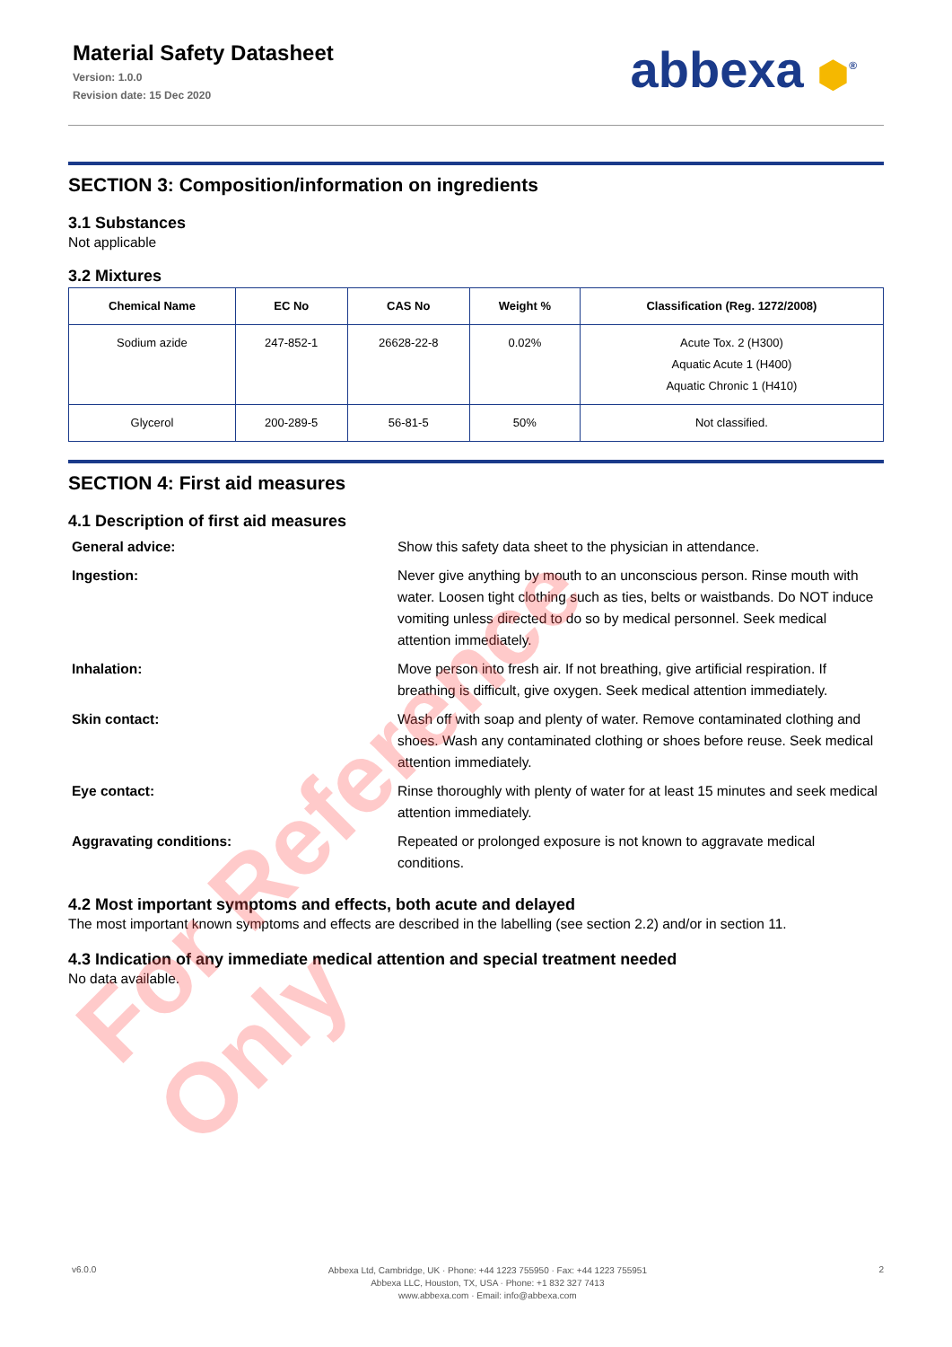Material Safety Datasheet
Version: 1.0.0
Revision date: 15 Dec 2020
abbexa ⬢<sup>®</sup>
SECTION 3: Composition/information on ingredients
3.1 Substances
Not applicable
3.2 Mixtures
| Chemical Name | EC No | CAS No | Weight % | Classification (Reg. 1272/2008) |
| --- | --- | --- | --- | --- |
| Sodium azide | 247-852-1 | 26628-22-8 | 0.02% | Acute Tox. 2 (H300) Aquatic Acute 1 (H400) Aquatic Chronic 1 (H410) |
| Glycerol | 200-289-5 | 56-81-5 | 50% | Not classified. |
SECTION 4: First aid measures
4.1 Description of first aid measures
| General advice: | Show this safety data sheet to the physician in attendance. |
| Ingestion: | Never give anything by mouth to an unconscious person. Rinse mouth with water. Loosen tight clothing such as ties, belts or waistbands. Do NOT induce vomiting unless directed to do so by medical personnel. Seek medical attention immediately. |
| Inhalation: | Move person into fresh air. If not breathing, give artificial respiration. If breathing is difficult, give oxygen. Seek medical attention immediately. |
| Skin contact: | Wash off with soap and plenty of water. Remove contaminated clothing and shoes. Wash any contaminated clothing or shoes before reuse. Seek medical attention immediately. |
| Eye contact: | Rinse thoroughly with plenty of water for at least 15 minutes and seek medical attention immediately. |
| Aggravating conditions: | Repeated or prolonged exposure is not known to aggravate medical conditions. |
4.2 Most important symptoms and effects, both acute and delayed
The most important known symptoms and effects are described in the labelling (see section 2.2) and/or in section 11.
4.3 Indication of any immediate medical attention and special treatment needed
No data available.
For Reference Only
v6.0.0
Abbexa Ltd, Cambridge, UK · Phone: +44 1223 755950 · Fax: +44 1223 755951
Abbexa LLC, Houston, TX, USA · Phone: +1 832 327 7413
www.abbexa.com · Email: info@abbexa.com
2